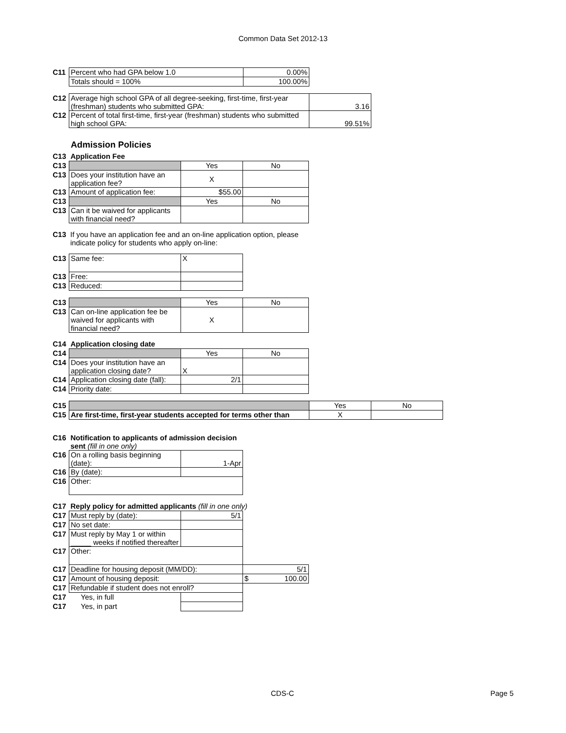Common Data Set 2012-13
| C11 | Percent who had GPA below 1.0 | 0.00% |
| | Totals should = 100% | 100.00% |
| C12 | Average high school GPA of all degree-seeking, first-time, first-year (freshman) students who submitted GPA: | 3.16 |
| C12 | Percent of total first-time, first-year (freshman) students who submitted high school GPA: | 99.51% |
Admission Policies
| C13 | Application Fee | | |
| C13 | | Yes | No |
| C13 | Does your institution have an application fee? | X | |
| C13 | Amount of application fee: | $55.00 | |
| C13 | | Yes | No |
| C13 | Can it be waived for applicants with financial need? | | |
| C13 | If you have an application fee and an on-line application option, please indicate policy for students who apply on-line: |
| C13 | Same fee: | X |
| C13 | Free: | |
| C13 | Reduced: | |
| C13 | | Yes | No |
| C13 | Can on-line application fee be waived for applicants with financial need? | X | |
| C14 | Application closing date | | |
| C14 | | Yes | No |
| C14 | Does your institution have an application closing date? | X | |
| C14 | Application closing date (fall): | 2/1 | |
| C14 | Priority date: | | |
| C15 | | Yes | No |
| C15 | Are first-time, first-year students accepted for terms other than | X | |
| C16 | Notification to applicants of admission decision sent (fill in one only) | |
| C16 | On a rolling basis beginning (date): | 1-Apr |
| C16 | By (date): | |
| C16 | Other: | |
| C17 | Reply policy for admitted applicants (fill in one only) | | |
| C17 | Must reply by (date): | 5/1 | |
| C17 | No set date: | | |
| C17 | Must reply by May 1 or within _____ weeks if notified thereafter | | |
| C17 | Other: | | |
| C17 | Deadline for housing deposit (MM/DD): | | 5/1 |
| C17 | Amount of housing deposit: | | $ 100.00 |
| C17 | Refundable if student does not enroll? | | |
| C17 | Yes, in full | | |
| C17 | Yes, in part | | |
CDS-C Page 5